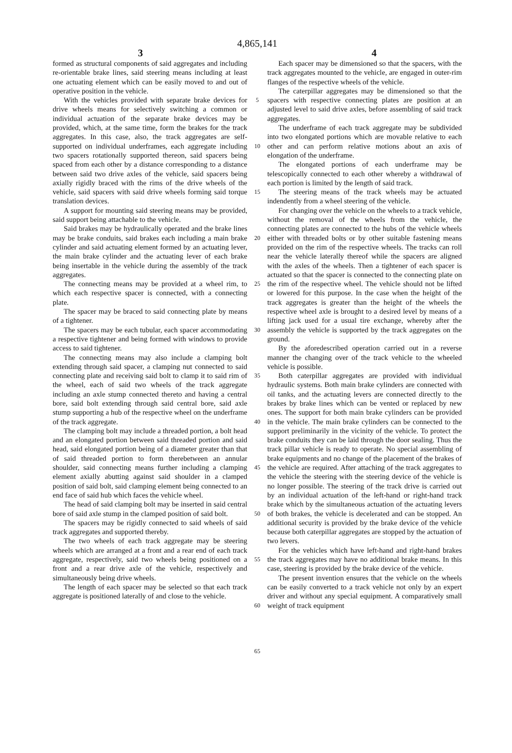4,865,141
3 4
formed as structural components of said aggregates and including re-orientable brake lines, said steering means including at least one actuating element which can be easily moved to and out of operative position in the vehicle.
With the vehicles provided with separate brake devices for drive wheels means for selectively switching a common or individual actuation of the separate brake devices may be provided, which, at the same time, form the brakes for the track aggregates. In this case, also, the track aggregates are self-supported on individual underframes, each aggregate including two spacers rotationally supported thereon, said spacers being spaced from each other by a distance corresponding to a distance between said two drive axles of the vehicle, said spacers being axially rigidly braced with the rims of the drive wheels of the vehicle, said spacers with said drive wheels forming said torque translation devices.
A support for mounting said steering means may be provided, said support being attachable to the vehicle.
Said brakes may be hydraulically operated and the brake lines may be brake conduits, said brakes each including a main brake cylinder and said actuating element formed by an actuating lever, the main brake cylinder and the actuating lever of each brake being insertable in the vehicle during the assembly of the track aggregates.
The connecting means may be provided at a wheel rim, to which each respective spacer is connected, with a connecting plate.
The spacer may be braced to said connecting plate by means of a tightener.
The spacers may be each tubular, each spacer accommodating a respective tightener and being formed with windows to provide access to said tightener.
The connecting means may also include a clamping bolt extending through said spacer, a clamping nut connected to said connecting plate and receiving said bolt to clamp it to said rim of the wheel, each of said two wheels of the track aggregate including an axle stump connected thereto and having a central bore, said bolt extending through said central bore, said axle stump supporting a hub of the respective wheel on the underframe of the track aggregate.
The clamping bolt may include a threaded portion, a bolt head and an elongated portion between said threaded portion and said head, said elongated portion being of a diameter greater than that of said threaded portion to form therebetween an annular shoulder, said connecting means further including a clamping element axially abutting against said shoulder in a clamped position of said bolt, said clamping element being connected to an end face of said hub which faces the vehicle wheel.
The head of said clamping bolt may be inserted in said central bore of said axle stump in the clamped position of said bolt.
The spacers may be rigidly connected to said wheels of said track aggregates and supported thereby.
The two wheels of each track aggregate may be steering wheels which are arranged at a front and a rear end of each track aggregate, respectively, said two wheels being positioned on a front and a rear drive axle of the vehicle, respectively and simultaneously being drive wheels.
The length of each spacer may be selected so that each track aggregate is positioned laterally of and close to the vehicle.
5
10
15
20
25
30
35
40
45
50
55
60
65
Each spacer may be dimensioned so that the spacers, with the track aggregates mounted to the vehicle, are engaged in outer-rim flanges of the respective wheels of the vehicle.
The caterpillar aggregates may be dimensioned so that the spacers with respective connecting plates are position at an adjusted level to said drive axles, before assembling of said track aggregates.
The underframe of each track aggregate may be subdivided into two elongated portions which are movable relative to each other and can perform relative motions about an axis of elongation of the underframe.
The elongated portions of each underframe may be telescopically connected to each other whereby a withdrawal of each portion is limited by the length of said track.
The steering means of the track wheels may be actuated indendently from a wheel steering of the vehicle.
For changing over the vehicle on the wheels to a track vehicle, without the removal of the wheels from the vehicle, the connecting plates are connected to the hubs of the vehicle wheels either with threaded bolts or by other suitable fastening means provided on the rim of the respective wheels. The tracks can roll near the vehicle laterally thereof while the spacers are aligned with the axles of the wheels. Then a tightener of each spacer is actuated so that the spacer is connected to the connecting plate on the rim of the respective wheel. The vehicle should not be lifted or lowered for this purpose. In the case when the height of the track aggregates is greater than the height of the wheels the respective wheel axle is brought to a desired level by means of a lifting jack used for a usual tire exchange, whereby after the assembly the vehicle is supported by the track aggregates on the ground.
By the aforedescribed operation carried out in a reverse manner the changing over of the track vehicle to the wheeled vehicle is possible.
Both caterpillar aggregates are provided with individual hydraulic systems. Both main brake cylinders are connected with oil tanks, and the actuating levers are connected directly to the brakes by brake lines which can be vented or replaced by new ones. The support for both main brake cylinders can be provided in the vehicle. The main brake cylinders can be connected to the support preliminarily in the vicinity of the vehicle. To protect the brake conduits they can be laid through the door sealing. Thus the track pillar vehicle is ready to operate. No special assembling of brake equipments and no change of the placement of the brakes of the vehicle are required. After attaching of the track aggregates to the vehicle the steering with the steering device of the vehicle is no longer possible. The steering of the track drive is carried out by an individual actuation of the left-hand or right-hand track brake which by the simultaneous actuation of the actuating levers of both brakes, the vehicle is decelerated and can be stopped. An additional security is provided by the brake device of the vehicle because both caterpillar aggregates are stopped by the actuation of two levers.
For the vehicles which have left-hand and right-hand brakes the track aggregates may have no additional brake means. In this case, steering is provided by the brake device of the vehicle.
The present invention ensures that the vehicle on the wheels can be easily converted to a track vehicle not only by an expert driver and without any special equipment. A comparatively small weight of track equipment